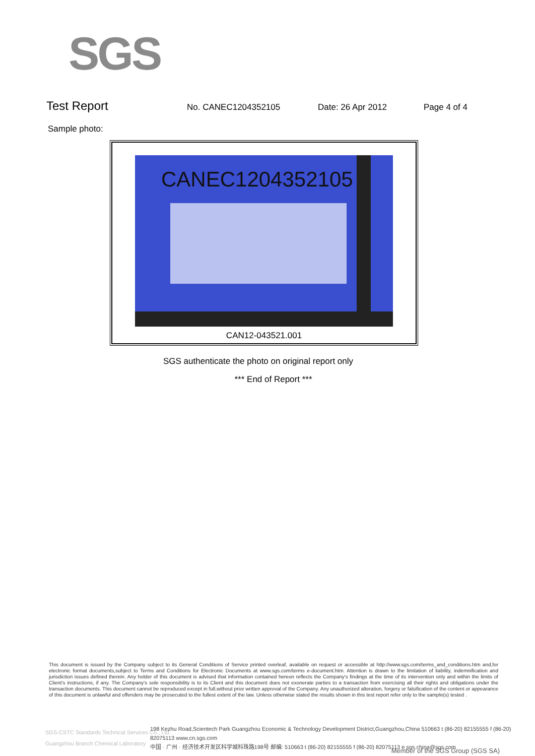SGS
Test Report
No. CANEC1204352105 Date: 26 Apr 2012 Page 4 of 4
Sample photo:
CANEC1204352105
CAN12-043521.001
SGS authenticate the photo on original report only
*** End of Report ***
This document is issued by the Company subject to its General Conditions of Service printed overleaf, available on request or accessible at http://www.sgs.com/terms_and_conditions.htm and,for electronic format documents,subject to Terms and Conditions for Electronic Documents at www.sgs.com/terms e-document.htm. Attention is drawn to the limitation of liability, indemnification and jurisdiction issues defined therein. Any holder of this document is advised that information contained hereon reflects the Company's findings at the time of its intervention only and within the limits of Client's instructions, if any. The Company's sole responsibility is to its Client and this document does not exonerate parties to a transaction from exercising all their rights and obligations under the transaction documents. This document cannot be reproduced except in full,without prior written approval of the Company. Any unauthorized alteration, forgery or falsification of the content or appearance of this document is unlawful and offenders may be prosecuted to the fullest extent of the law. Unless otherwise stated the results shown in this test report refer only to the sample(s) tested .
SGS-CSTC Standards Technical Services Co., Ltd.
Guangzhou Branch Chemical Laboratory
198 Kezhu Road,Scientech Park Guangzhou Economic & Technology Development District,Guangzhou,China 510663 t (86-20) 82155555 f (86-20) 82075113 www.cn.sgs.com
中国 · 广州 · 经济技术开发区科学城科珠路198号 邮编: 510663 t (86-20) 82155555 f (86-20) 82075113 e sgs.china@sgs.com
Member of the SGS Group (SGS SA)